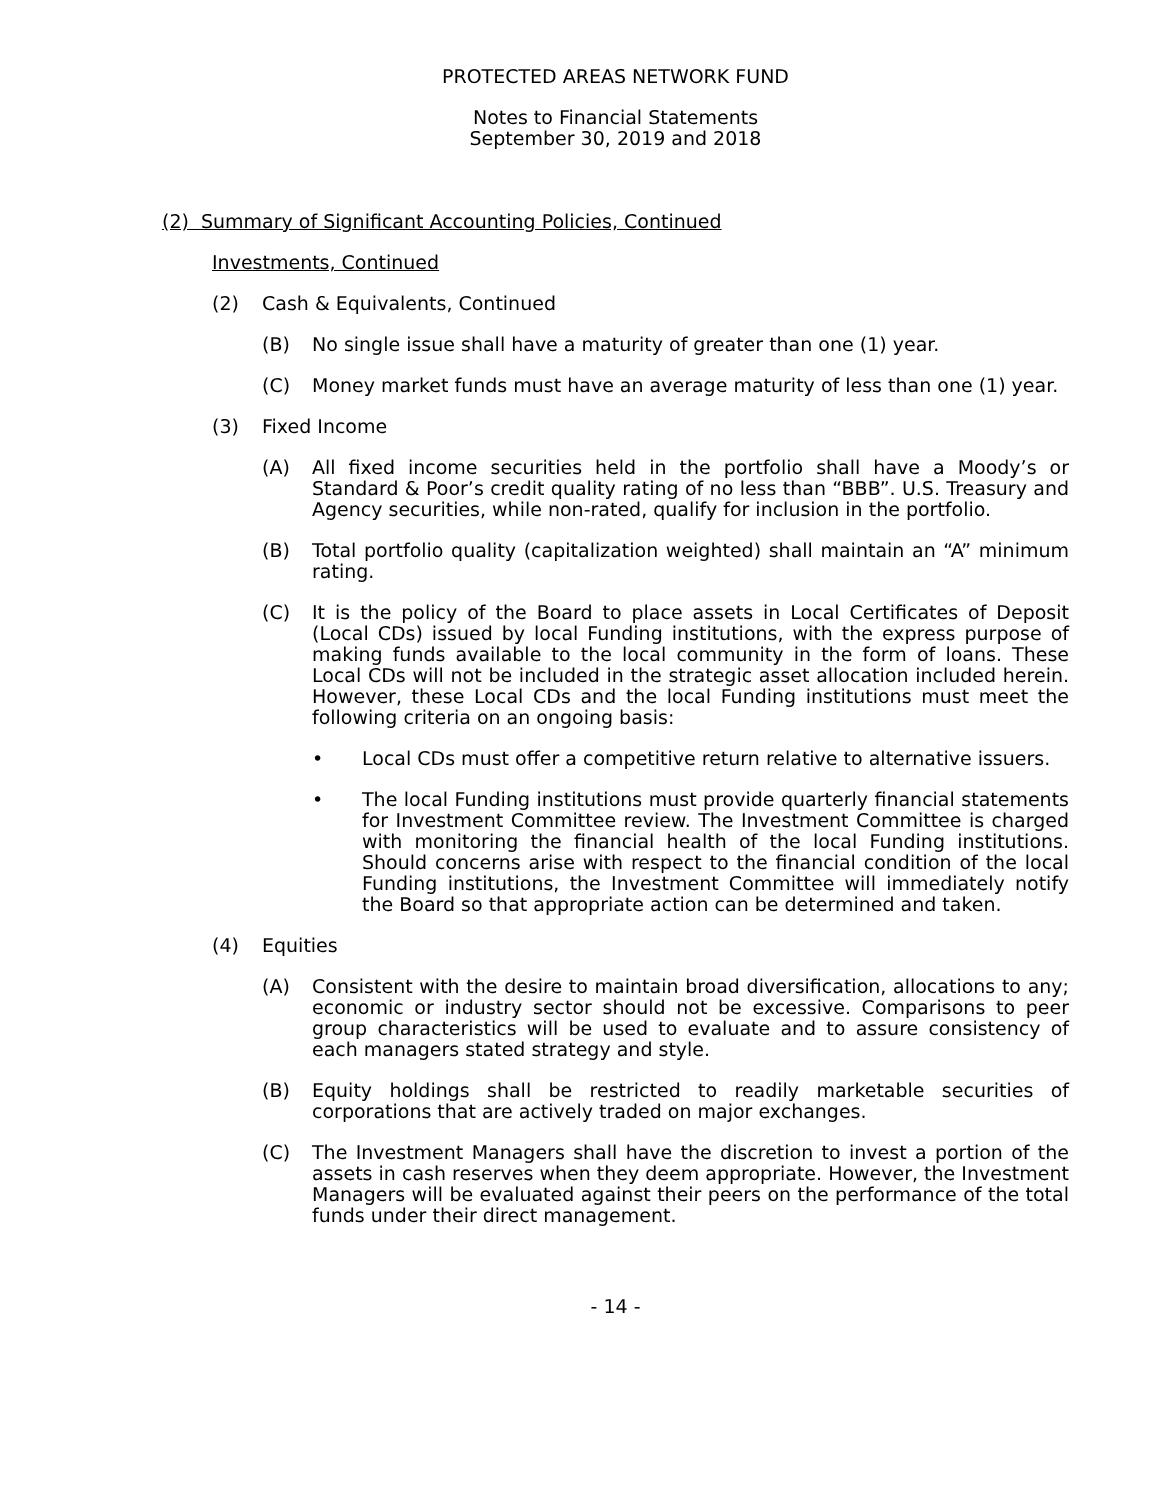PROTECTED AREAS NETWORK FUND
Notes to Financial Statements
September 30, 2019 and 2018
(2) Summary of Significant Accounting Policies, Continued
Investments, Continued
(2) Cash & Equivalents, Continued
(B) No single issue shall have a maturity of greater than one (1) year.
(C) Money market funds must have an average maturity of less than one (1) year.
(3) Fixed Income
(A) All fixed income securities held in the portfolio shall have a Moody’s or Standard & Poor’s credit quality rating of no less than “BBB”. U.S. Treasury and Agency securities, while non-rated, qualify for inclusion in the portfolio.
(B) Total portfolio quality (capitalization weighted) shall maintain an “A” minimum rating.
(C) It is the policy of the Board to place assets in Local Certificates of Deposit (Local CDs) issued by local Funding institutions, with the express purpose of making funds available to the local community in the form of loans. These Local CDs will not be included in the strategic asset allocation included herein. However, these Local CDs and the local Funding institutions must meet the following criteria on an ongoing basis:
• Local CDs must offer a competitive return relative to alternative issuers.
• The local Funding institutions must provide quarterly financial statements for Investment Committee review. The Investment Committee is charged with monitoring the financial health of the local Funding institutions. Should concerns arise with respect to the financial condition of the local Funding institutions, the Investment Committee will immediately notify the Board so that appropriate action can be determined and taken.
(4) Equities
(A) Consistent with the desire to maintain broad diversification, allocations to any; economic or industry sector should not be excessive. Comparisons to peer group characteristics will be used to evaluate and to assure consistency of each managers stated strategy and style.
(B) Equity holdings shall be restricted to readily marketable securities of corporations that are actively traded on major exchanges.
(C) The Investment Managers shall have the discretion to invest a portion of the assets in cash reserves when they deem appropriate. However, the Investment Managers will be evaluated against their peers on the performance of the total funds under their direct management.
- 14 -